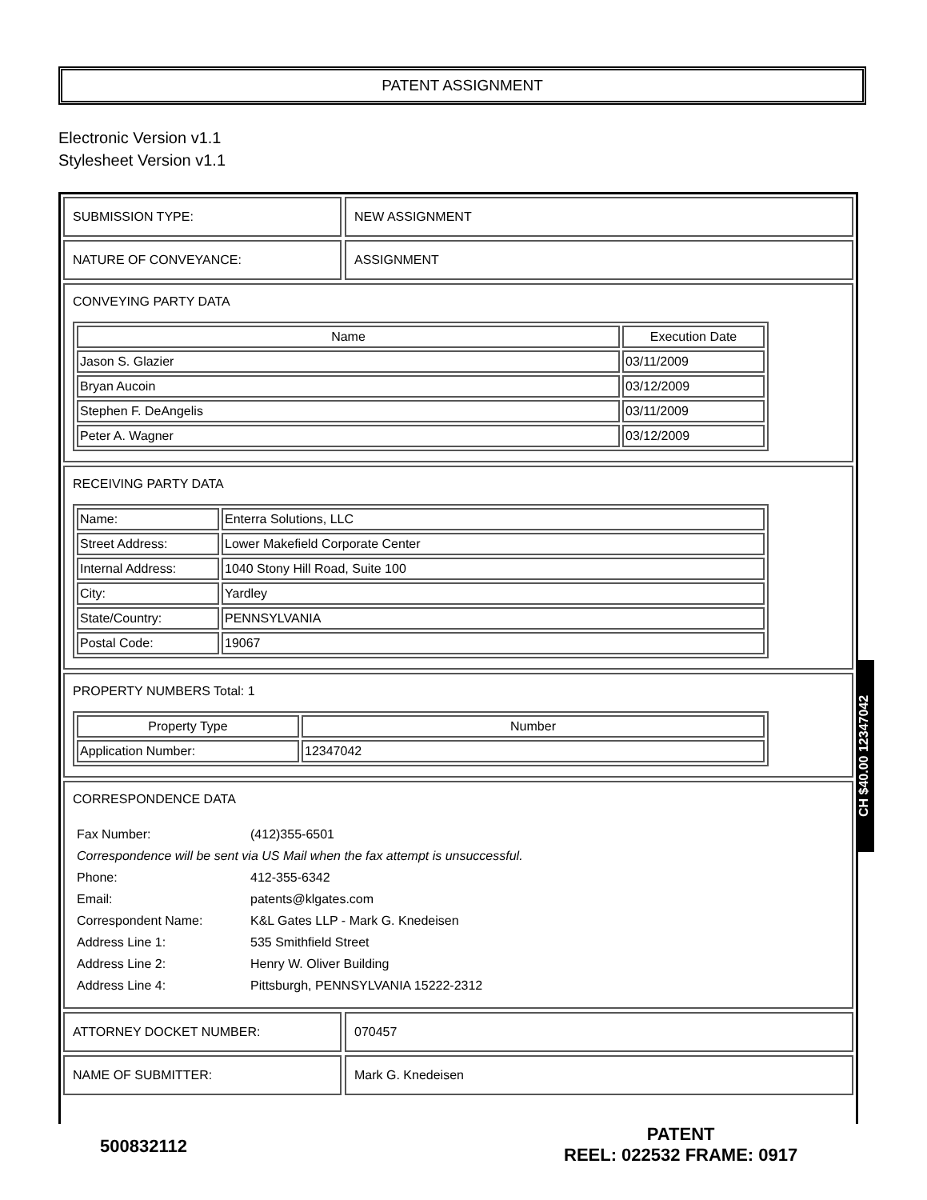PATENT ASSIGNMENT
Electronic Version v1.1
Stylesheet Version v1.1
SUBMISSION TYPE: NEW ASSIGNMENT
NATURE OF CONVEYANCE: ASSIGNMENT
CONVEYING PARTY DATA
| Name | Execution Date |
| --- | --- |
| Jason S. Glazier | 03/11/2009 |
| Bryan Aucoin | 03/12/2009 |
| Stephen F. DeAngelis | 03/11/2009 |
| Peter A. Wagner | 03/12/2009 |
RECEIVING PARTY DATA
| Name: | Enterra Solutions, LLC |
| Street Address: | Lower Makefield Corporate Center |
| Internal Address: | 1040 Stony Hill Road, Suite 100 |
| City: | Yardley |
| State/Country: | PENNSYLVANIA |
| Postal Code: | 19067 |
PROPERTY NUMBERS Total: 1
| Property Type | Number |
| --- | --- |
| Application Number: | 12347042 |
CORRESPONDENCE DATA
| Fax Number: | (412)355-6501 |
| Correspondence will be sent via US Mail when the fax attempt is unsuccessful. | |
| Phone: | 412-355-6342 |
| Email: | patents@klgates.com |
| Correspondent Name: | K&L Gates LLP - Mark G. Knedeisen |
| Address Line 1: | 535 Smithfield Street |
| Address Line 2: | Henry W. Oliver Building |
| Address Line 4: | Pittsburgh, PENNSYLVANIA 15222-2312 |
ATTORNEY DOCKET NUMBER: 070457
NAME OF SUBMITTER: Mark G. Knedeisen
CH $40.00 12347042
500832112
PATENT
REEL: 022532 FRAME: 0917